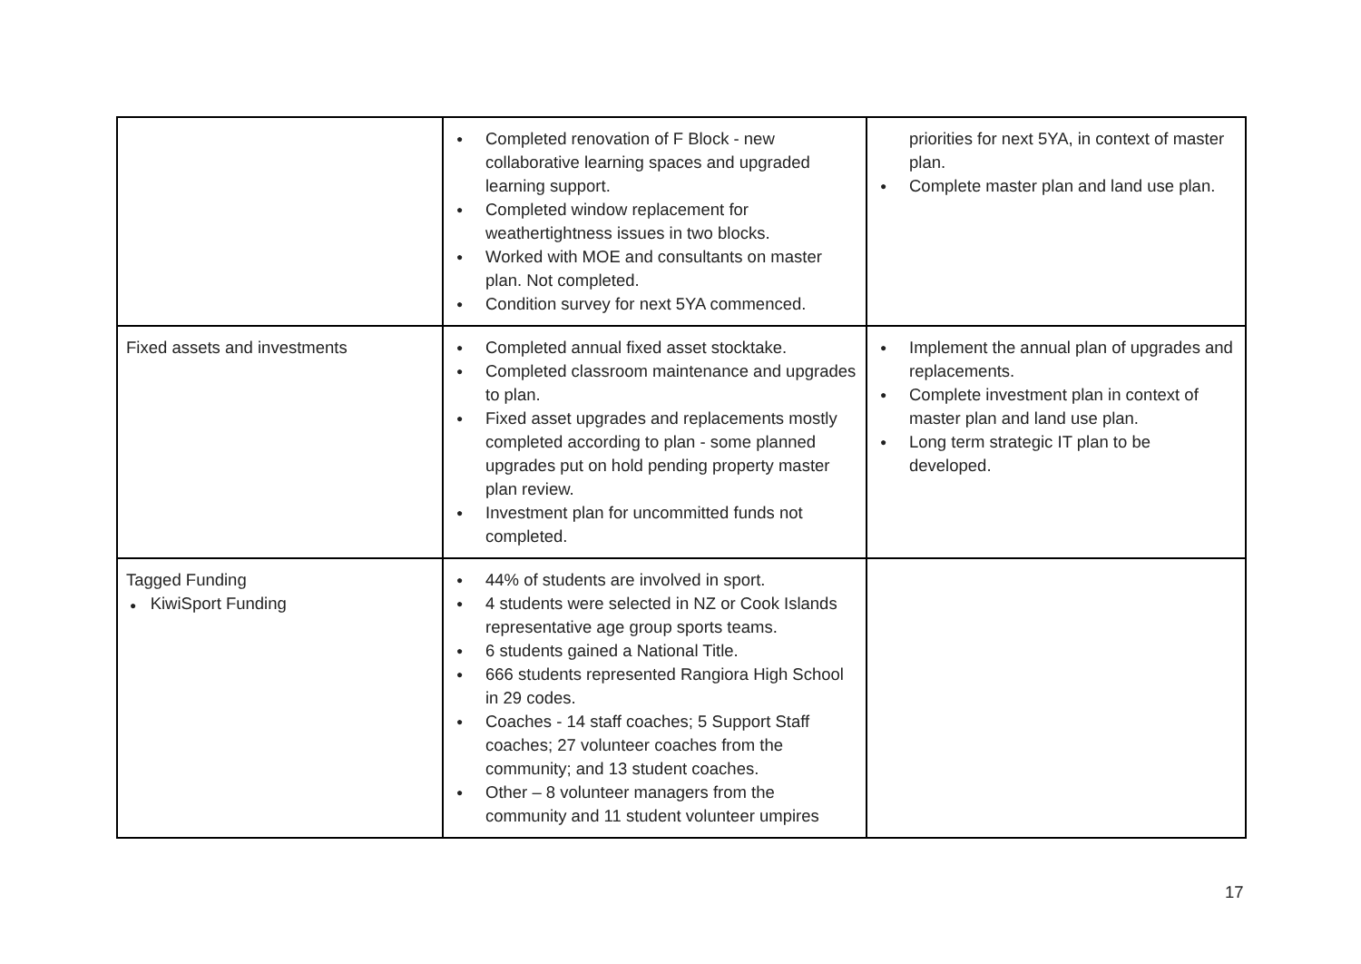| | ● Completed renovation of F Block - new collaborative learning spaces and upgraded learning support. ● Completed window replacement for weathertightness issues in two blocks. ● Worked with MOE and consultants on master plan. Not completed. ● Condition survey for next 5YA commenced. | priorities for next 5YA, in context of master plan. ● Complete master plan and land use plan. |
| Fixed assets and investments | ● Completed annual fixed asset stocktake. ● Completed classroom maintenance and upgrades to plan. ● Fixed asset upgrades and replacements mostly completed according to plan - some planned upgrades put on hold pending property master plan review. ● Investment plan for uncommitted funds not completed. | ● Implement the annual plan of upgrades and replacements. ● Complete investment plan in context of master plan and land use plan. ● Long term strategic IT plan to be developed. |
| Tagged Funding ● KiwiSport Funding | ● 44% of students are involved in sport. ● 4 students were selected in NZ or Cook Islands representative age group sports teams. ● 6 students gained a National Title. ● 666 students represented Rangiora High School in 29 codes. ● Coaches - 14 staff coaches; 5 Support Staff coaches; 27 volunteer coaches from the community; and 13 student coaches. ● Other – 8 volunteer managers from the community and 11 student volunteer umpires | |
17